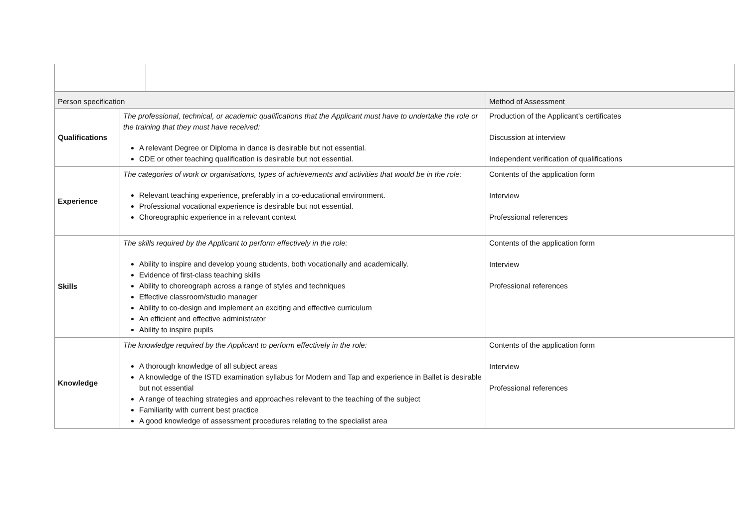| Person specification | | Method of Assessment |
| --- | --- | --- |
| Qualifications | The professional, technical, or academic qualifications that the Applicant must have to undertake the role or the training that they must have received: A relevant Degree or Diploma in dance is desirable but not essential. CDE or other teaching qualification is desirable but not essential. | Production of the Applicant’s certificates Discussion at interview Independent verification of qualifications |
| Experience | The categories of work or organisations, types of achievements and activities that would be in the role: Relevant teaching experience, preferably in a co-educational environment. Professional vocational experience is desirable but not essential. Choreographic experience in a relevant context | Contents of the application form Interview Professional references |
| Skills | The skills required by the Applicant to perform effectively in the role: Ability to inspire and develop young students, both vocationally and academically. Evidence of first-class teaching skills Ability to choreograph across a range of styles and techniques Effective classroom/studio manager Ability to co-design and implement an exciting and effective curriculum An efficient and effective administrator Ability to inspire pupils | Contents of the application form Interview Professional references |
| Knowledge | The knowledge required by the Applicant to perform effectively in the role: A thorough knowledge of all subject areas A knowledge of the ISTD examination syllabus for Modern and Tap and experience in Ballet is desirable but not essential A range of teaching strategies and approaches relevant to the teaching of the subject Familiarity with current best practice A good knowledge of assessment procedures relating to the specialist area | Contents of the application form Interview Professional references |